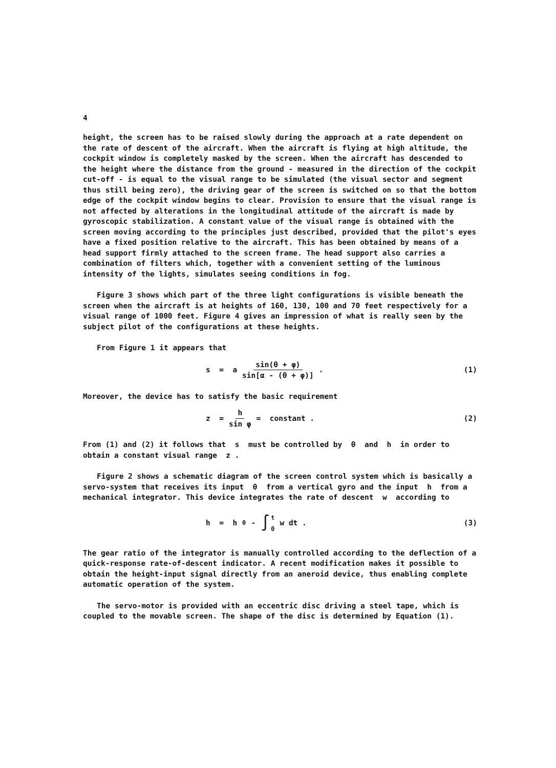4
height, the screen has to be raised slowly during the approach at a rate dependent on the rate of descent of the aircraft. When the aircraft is flying at high altitude, the cockpit window is completely masked by the screen. When the aircraft has descended to the height where the distance from the ground - measured in the direction of the cockpit cut-off - is equal to the visual range to be simulated (the visual sector and segment thus still being zero), the driving gear of the screen is switched on so that the bottom edge of the cockpit window begins to clear. Provision to ensure that the visual range is not affected by alterations in the longitudinal attitude of the aircraft is made by gyroscopic stabilization. A constant value of the visual range is obtained with the screen moving according to the principles just described, provided that the pilot's eyes have a fixed position relative to the aircraft. This has been obtained by means of a head support firmly attached to the screen frame. The head support also carries a combination of filters which, together with a convenient setting of the luminous intensity of the lights, simulates seeing conditions in fog.
Figure 3 shows which part of the three light configurations is visible beneath the screen when the aircraft is at heights of 160, 130, 100 and 70 feet respectively for a visual range of 1000 feet. Figure 4 gives an impression of what is really seen by the subject pilot of the configurations at these heights.
From Figure 1 it appears that
s = a sin(θ + φ) sin[α - (θ + φ)] .
(1)
Moreover, the device has to satisfy the basic requirement
z = h sin φ = constant . (2)
From (1) and (2) it follows that s must be controlled by θ and h in order to obtain a constant visual range z .
Figure 2 shows a schematic diagram of the screen control system which is basically a servo-system that receives its input θ from a vertical gyro and the input h from a mechanical integrator. This device integrates the rate of descent w according to
h = h<sub>0</sub> - ∫ t 0 w dt . (3)
The gear ratio of the integrator is manually controlled according to the deflection of a quick-response rate-of-descent indicator. A recent modification makes it possible to obtain the height-input signal directly from an aneroid device, thus enabling complete automatic operation of the system.
The servo-motor is provided with an eccentric disc driving a steel tape, which is coupled to the movable screen. The shape of the disc is determined by Equation (1).